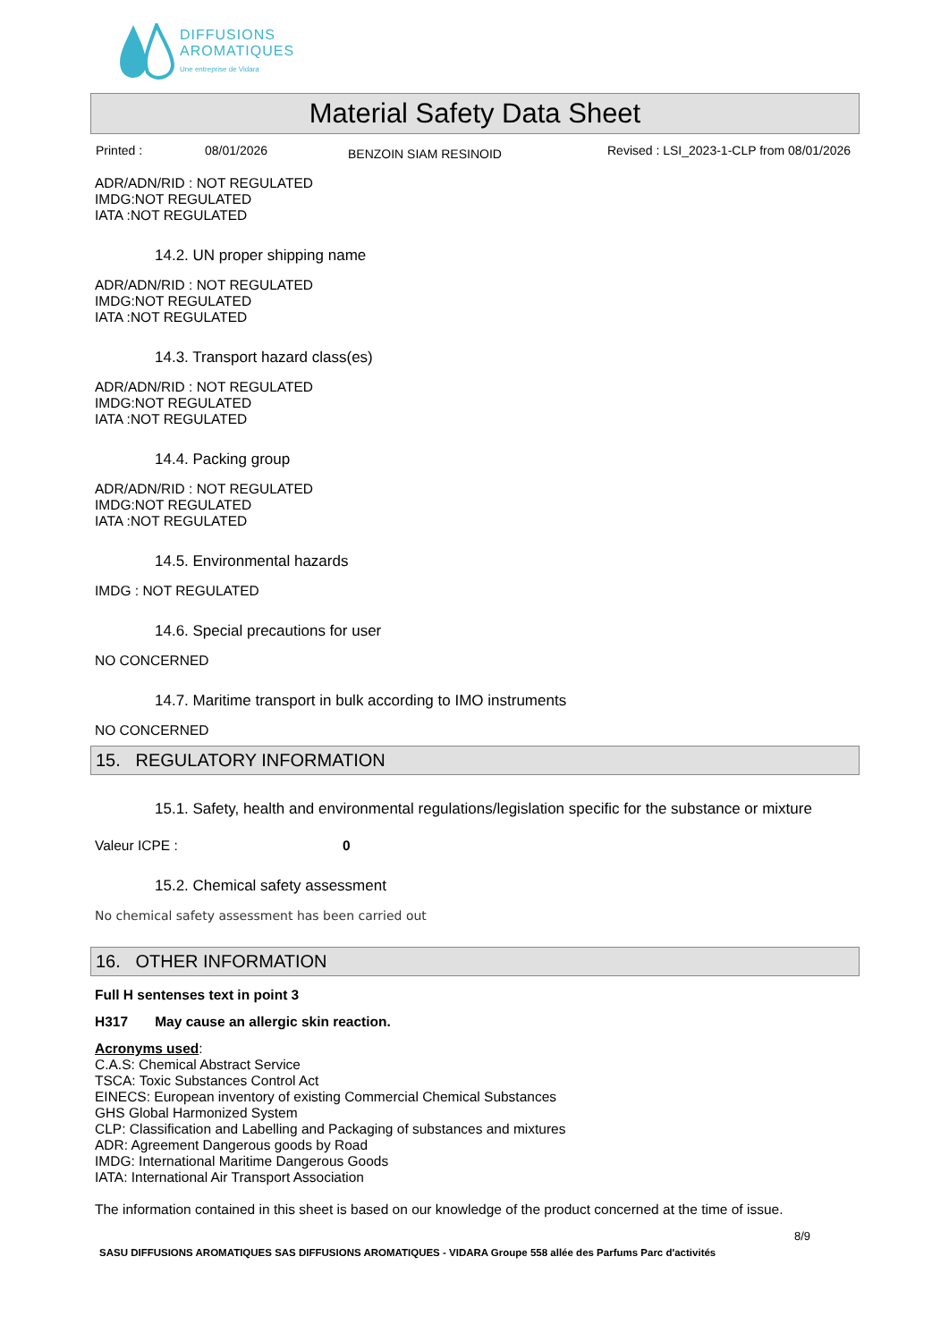DIFFUSIONS
AROMATIQUES
Une entreprise de Vidara
Material Safety Data Sheet
Printed : 08/01/2026 BENZOIN SIAM RESINOID Revised : LSI_2023-1-CLP from 08/01/2026
ADR/ADN/RID : NOT REGULATED
IMDG:NOT REGULATED
IATA :NOT REGULATED
14.2. UN proper shipping name
ADR/ADN/RID : NOT REGULATED
IMDG:NOT REGULATED
IATA :NOT REGULATED
14.3. Transport hazard class(es)
ADR/ADN/RID : NOT REGULATED
IMDG:NOT REGULATED
IATA :NOT REGULATED
14.4. Packing group
ADR/ADN/RID : NOT REGULATED
IMDG:NOT REGULATED
IATA :NOT REGULATED
14.5. Environmental hazards
IMDG : NOT REGULATED
14.6. Special precautions for user
NO CONCERNED
14.7. Maritime transport in bulk according to IMO instruments
NO CONCERNED
15. REGULATORY INFORMATION
15.1. Safety, health and environmental regulations/legislation specific for the substance or mixture
Valeur ICPE : 0
15.2. Chemical safety assessment
No chemical safety assessment has been carried out
16. OTHER INFORMATION
Full H sentenses text in point 3
H317 May cause an allergic skin reaction.
Acronyms used:
C.A.S: Chemical Abstract Service
TSCA: Toxic Substances Control Act
EINECS: European inventory of existing Commercial Chemical Substances
GHS Global Harmonized System
CLP: Classification and Labelling and Packaging of substances and mixtures
ADR: Agreement Dangerous goods by Road
IMDG: International Maritime Dangerous Goods
IATA: International Air Transport Association
The information contained in this sheet is based on our knowledge of the product concerned at the time of issue.
8/9
SASU DIFFUSIONS AROMATIQUES SAS DIFFUSIONS AROMATIQUES - VIDARA Groupe 558 allée des Parfums Parc d'activités